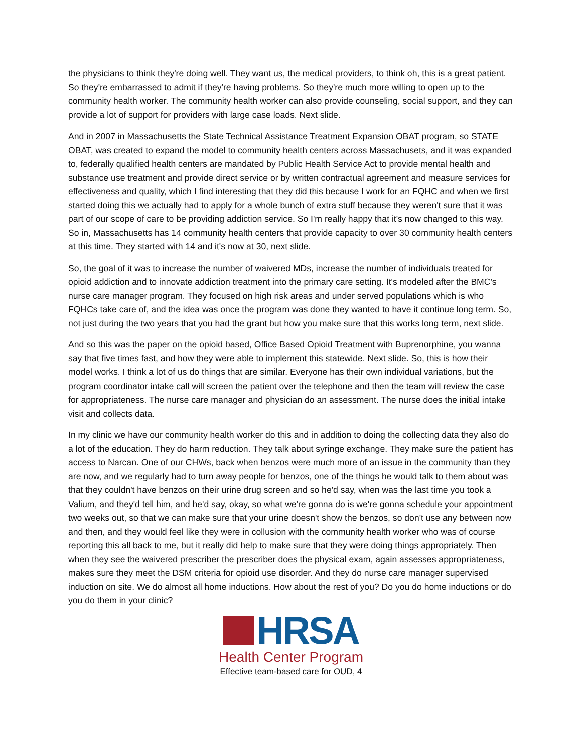the physicians to think they're doing well. They want us, the medical providers, to think oh, this is a great patient. So they're embarrassed to admit if they're having problems. So they're much more willing to open up to the community health worker. The community health worker can also provide counseling, social support, and they can provide a lot of support for providers with large case loads. Next slide.
And in 2007 in Massachusetts the State Technical Assistance Treatment Expansion OBAT program, so STATE OBAT, was created to expand the model to community health centers across Massachusets, and it was expanded to, federally qualified health centers are mandated by Public Health Service Act to provide mental health and substance use treatment and provide direct service or by written contractual agreement and measure services for effectiveness and quality, which I find interesting that they did this because I work for an FQHC and when we first started doing this we actually had to apply for a whole bunch of extra stuff because they weren't sure that it was part of our scope of care to be providing addiction service. So I'm really happy that it's now changed to this way. So in, Massachusetts has 14 community health centers that provide capacity to over 30 community health centers at this time. They started with 14 and it's now at 30, next slide.
So, the goal of it was to increase the number of waivered MDs, increase the number of individuals treated for opioid addiction and to innovate addiction treatment into the primary care setting. It's modeled after the BMC's nurse care manager program. They focused on high risk areas and under served populations which is who FQHCs take care of, and the idea was once the program was done they wanted to have it continue long term. So, not just during the two years that you had the grant but how you make sure that this works long term, next slide.
And so this was the paper on the opioid based, Office Based Opioid Treatment with Buprenorphine, you wanna say that five times fast, and how they were able to implement this statewide. Next slide. So, this is how their model works. I think a lot of us do things that are similar. Everyone has their own individual variations, but the program coordinator intake call will screen the patient over the telephone and then the team will review the case for appropriateness. The nurse care manager and physician do an assessment. The nurse does the initial intake visit and collects data.
In my clinic we have our community health worker do this and in addition to doing the collecting data they also do a lot of the education. They do harm reduction. They talk about syringe exchange. They make sure the patient has access to Narcan. One of our CHWs, back when benzos were much more of an issue in the community than they are now, and we regularly had to turn away people for benzos, one of the things he would talk to them about was that they couldn't have benzos on their urine drug screen and so he'd say, when was the last time you took a Valium, and they'd tell him, and he'd say, okay, so what we're gonna do is we're gonna schedule your appointment two weeks out, so that we can make sure that your urine doesn't show the benzos, so don't use any between now and then, and they would feel like they were in collusion with the community health worker who was of course reporting this all back to me, but it really did help to make sure that they were doing things appropriately. Then when they see the waivered prescriber the prescriber does the physical exam, again assesses appropriateness, makes sure they meet the DSM criteria for opioid use disorder. And they do nurse care manager supervised induction on site. We do almost all home inductions. How about the rest of you? Do you do home inductions or do you do them in your clinic?
HRSA
Health Center Program
Effective team-based care for OUD, 4